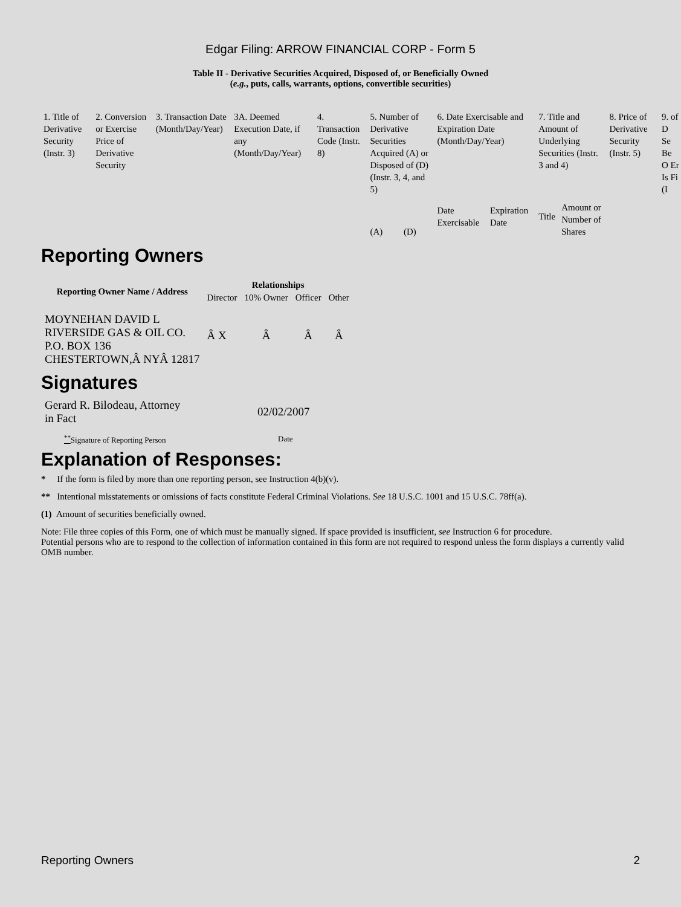Edgar Filing: ARROW FINANCIAL CORP - Form 5
Table II - Derivative Securities Acquired, Disposed of, or Beneficially Owned
(e.g., puts, calls, warrants, options, convertible securities)
| 1. Title of Derivative Security (Instr. 3) | 2. Conversion or Exercise Price of Derivative Security | 3. Transaction Date (Month/Day/Year) | 3A. Deemed Execution Date, if any (Month/Day/Year) | 4. Transaction Code (Instr. 8) | 5. Number of Derivative Securities Acquired (A) or Disposed of (D) (Instr. 3, 4, and 5) | | 6. Date Exercisable and Expiration Date (Month/Day/Year) | | 7. Title and Amount of Underlying Securities (Instr. 3 and 4) | | 8. Price of Derivative Security (Instr. 5) | 9. of D Se Be O Er Is Fi (I |
| --- | --- | --- | --- | --- | --- | --- | --- | --- | --- | --- | --- | --- |
| | | | | | (A) | (D) | Date Exercisable | Expiration Date | Title | Amount or Number of Shares | | |
Reporting Owners
| Reporting Owner Name / Address | Relationships | | | |
| --- | --- | --- | --- | --- |
| | Director | 10% Owner | Officer | Other |
| MOYNEHAN DAVID L RIVERSIDE GAS & OIL CO. P.O. BOX 136 CHESTERTOWN,Â NYÂ 12817 | Â X | Â | Â | Â |
Signatures
| Gerard R. Bilodeau, Attorney in Fact | 02/02/2007 |
| <sup>**</sup> Signature of Reporting Person | Date |
Explanation of Responses:
* If the form is filed by more than one reporting person, see Instruction 4(b)(v).
** Intentional misstatements or omissions of facts constitute Federal Criminal Violations. See 18 U.S.C. 1001 and 15 U.S.C. 78ff(a).
(1) Amount of securities beneficially owned.
Note: File three copies of this Form, one of which must be manually signed. If space provided is insufficient, see Instruction 6 for procedure.
Potential persons who are to respond to the collection of information contained in this form are not required to respond unless the form displays a currently valid OMB number.
Reporting Owners 2